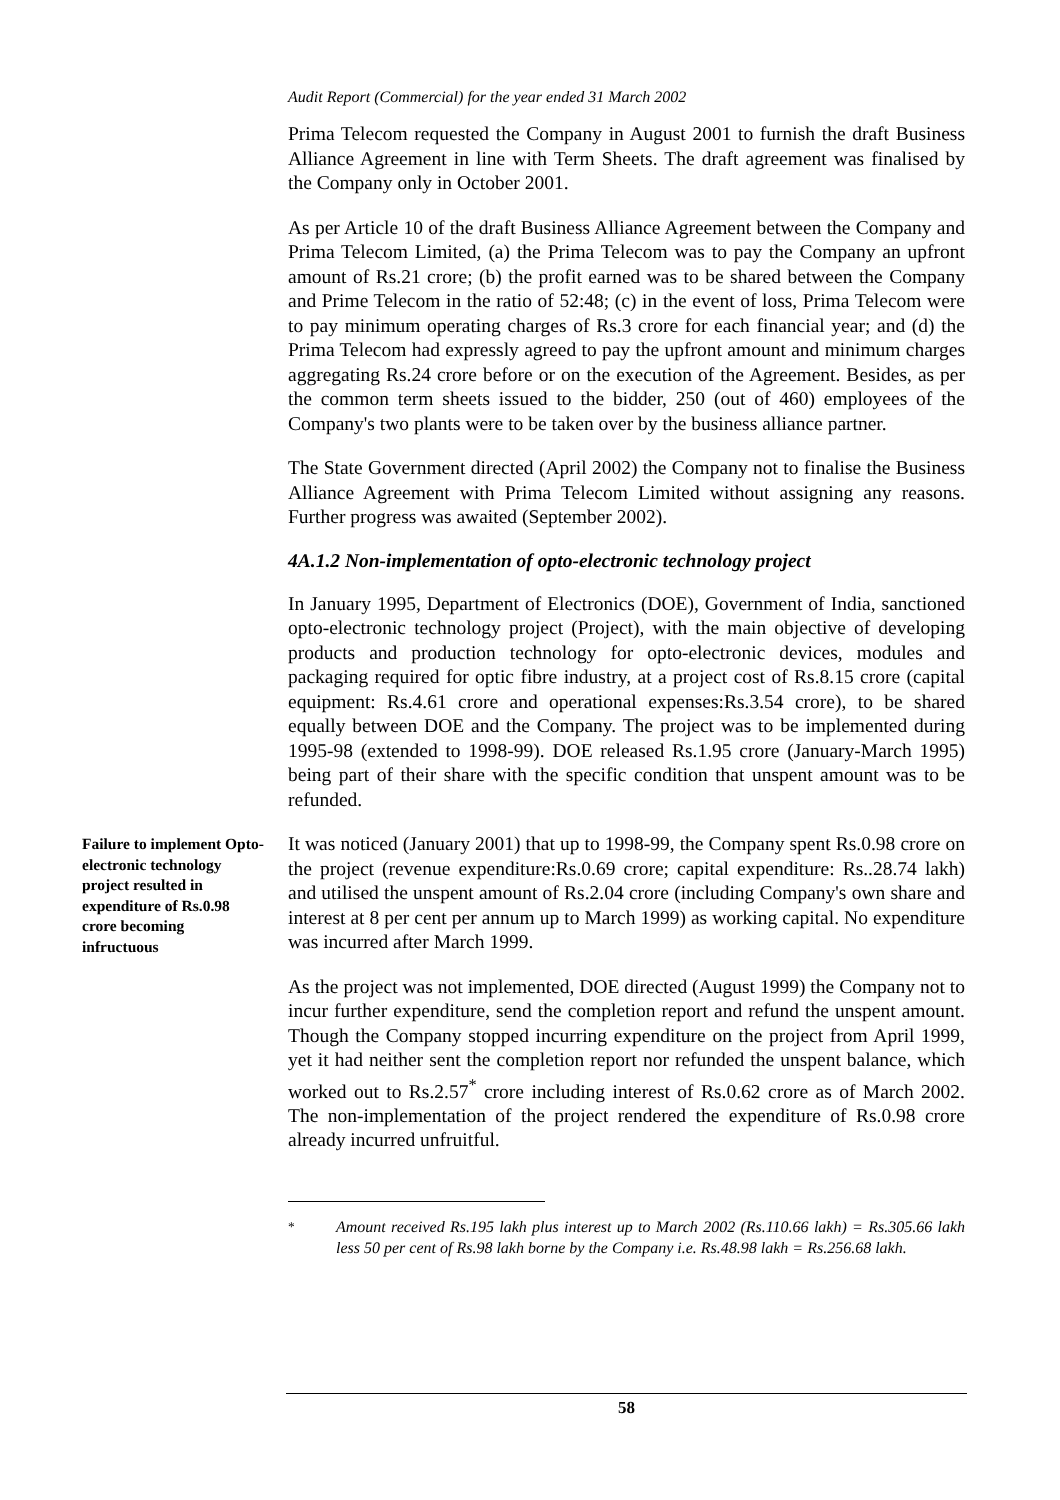Audit Report (Commercial) for the year ended 31 March 2002
Prima Telecom requested the Company in August 2001 to furnish the draft Business Alliance Agreement in line with Term Sheets. The draft agreement was finalised by the Company only in October 2001.
As per Article 10 of the draft Business Alliance Agreement between the Company and Prima Telecom Limited, (a) the Prima Telecom was to pay the Company an upfront amount of Rs.21 crore; (b) the profit earned was to be shared between the Company and Prime Telecom in the ratio of 52:48; (c) in the event of loss, Prima Telecom were to pay minimum operating charges of Rs.3 crore for each financial year; and (d) the Prima Telecom had expressly agreed to pay the upfront amount and minimum charges aggregating Rs.24 crore before or on the execution of the Agreement. Besides, as per the common term sheets issued to the bidder, 250 (out of 460) employees of the Company's two plants were to be taken over by the business alliance partner.
The State Government directed (April 2002) the Company not to finalise the Business Alliance Agreement with Prima Telecom Limited without assigning any reasons. Further progress was awaited (September 2002).
4A.1.2 Non-implementation of opto-electronic technology project
In January 1995, Department of Electronics (DOE), Government of India, sanctioned opto-electronic technology project (Project), with the main objective of developing products and production technology for opto-electronic devices, modules and packaging required for optic fibre industry, at a project cost of Rs.8.15 crore (capital equipment: Rs.4.61 crore and operational expenses:Rs.3.54 crore), to be shared equally between DOE and the Company. The project was to be implemented during 1995-98 (extended to 1998-99). DOE released Rs.1.95 crore (January-March 1995) being part of their share with the specific condition that unspent amount was to be refunded.
Failure to implement Opto-electronic technology project resulted in expenditure of Rs.0.98 crore becoming infructuous
It was noticed (January 2001) that up to 1998-99, the Company spent Rs.0.98 crore on the project (revenue expenditure:Rs.0.69 crore; capital expenditure: Rs..28.74 lakh) and utilised the unspent amount of Rs.2.04 crore (including Company's own share and interest at 8 per cent per annum up to March 1999) as working capital. No expenditure was incurred after March 1999.
As the project was not implemented, DOE directed (August 1999) the Company not to incur further expenditure, send the completion report and refund the unspent amount. Though the Company stopped incurring expenditure on the project from April 1999, yet it had neither sent the completion report nor refunded the unspent balance, which worked out to Rs.2.57<sup>*</sup> crore including interest of Rs.0.62 crore as of March 2002. The non-implementation of the project rendered the expenditure of Rs.0.98 crore already incurred unfruitful.
<sup>*</sup> Amount received Rs.195 lakh plus interest up to March 2002 (Rs.110.66 lakh) = Rs.305.66 lakh less 50 per cent of Rs.98 lakh borne by the Company i.e. Rs.48.98 lakh = Rs.256.68 lakh.
58